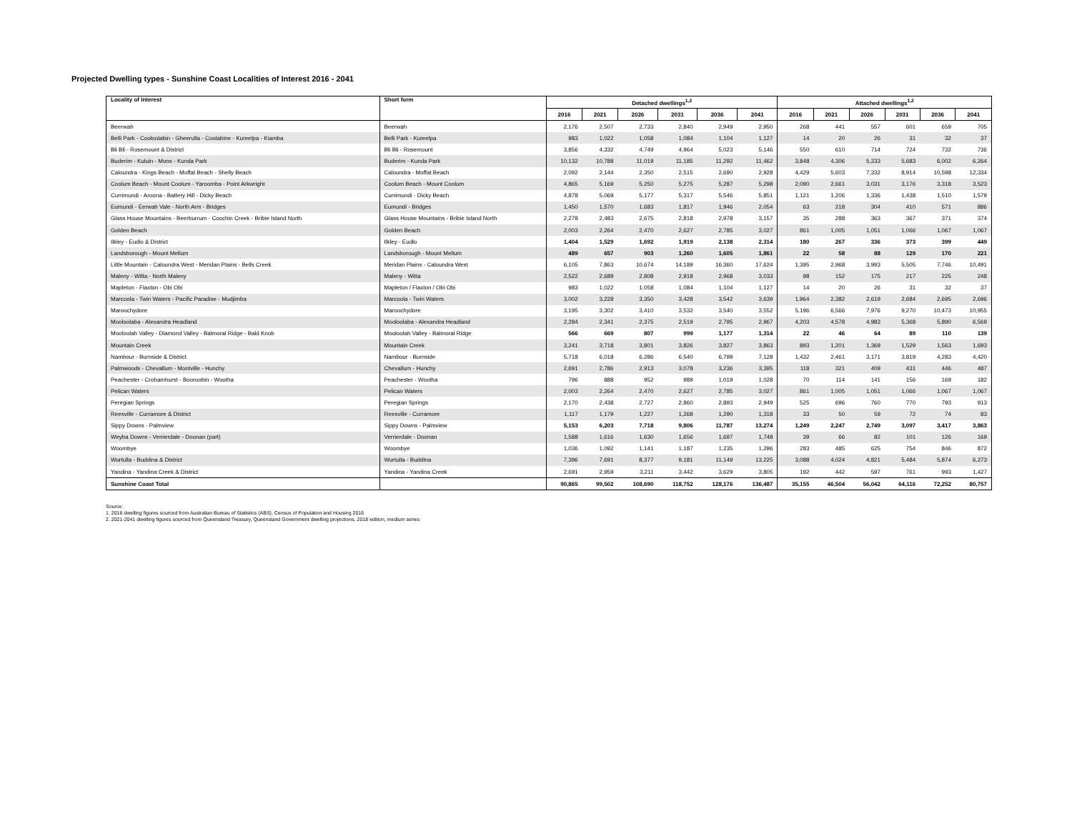Projected Dwelling types - Sunshine Coast Localities of Interest 2016 - 2041
| Locality of Interest | Short form | Detached dwellings<sup>1,2</sup> | | | | | | Attached dwellings<sup>1,2</sup> | | | | | |
| --- | --- | --- | --- | --- | --- | --- | --- | --- | --- | --- | --- | --- | --- |
| | | 2016 | 2021 | 2026 | 2031 | 2036 | 2041 | 2016 | 2021 | 2026 | 2031 | 2036 | 2041 |
| Beerwah | Beerwah | 2,176 | 2,507 | 2,733 | 2,840 | 2,949 | 2,950 | 268 | 441 | 557 | 601 | 659 | 705 |
| Belli Park - Cooloolabin - Gheerulla - Coolabine - Kureelpa - Kiamba | Belli Park - Kureelpa | 983 | 1,022 | 1,058 | 1,084 | 1,104 | 1,127 | 14 | 20 | 26 | 31 | 32 | 37 |
| Bli Bli - Rosemount & District | Bli Bli - Rosemount | 3,856 | 4,332 | 4,749 | 4,964 | 5,023 | 5,146 | 550 | 610 | 714 | 724 | 732 | 736 |
| Buderim - Kuluin - Mons - Kunda Park | Buderim - Kunda Park | 10,132 | 10,788 | 11,019 | 11,185 | 11,292 | 11,462 | 3,848 | 4,306 | 5,233 | 5,683 | 6,002 | 6,264 |
| Caloundra - Kings Beach - Moffat Beach - Shelly Beach | Caloundra - Moffat Beach | 2,092 | 2,144 | 2,350 | 2,515 | 2,690 | 2,928 | 4,429 | 5,603 | 7,332 | 8,914 | 10,598 | 12,334 |
| Coolum Beach - Mount Coolum - Yaroomba - Point Arkwright | Coolum Beach - Mount Coolum | 4,865 | 5,169 | 5,250 | 5,275 | 5,287 | 5,298 | 2,090 | 2,661 | 3,031 | 3,176 | 3,318 | 3,523 |
| Currimundi - Aroona - Battery Hill - Dicky Beach | Currimundi - Dicky Beach | 4,878 | 5,069 | 5,177 | 5,317 | 5,546 | 5,851 | 1,121 | 1,206 | 1,336 | 1,438 | 1,510 | 1,579 |
| Eumundi - Eerwah Vale - North Arm - Bridges | Eumundi - Bridges | 1,450 | 1,570 | 1,683 | 1,817 | 1,946 | 2,054 | 63 | 218 | 304 | 410 | 571 | 886 |
| Glass House Mountains - Beerburrum - Coochin Creek - Bribie Island North | Glass House Mountains - Bribie Island North | 2,278 | 2,483 | 2,675 | 2,818 | 2,978 | 3,157 | 35 | 288 | 363 | 367 | 371 | 374 |
| Golden Beach | Golden Beach | 2,003 | 2,264 | 2,470 | 2,627 | 2,785 | 3,027 | 861 | 1,005 | 1,051 | 1,066 | 1,067 | 1,067 |
| Ilkley - Eudlo & District | Ilkley - Eudlo | 1,404 | 1,529 | 1,692 | 1,919 | 2,138 | 2,314 | 180 | 267 | 336 | 373 | 399 | 449 |
| Landsborough - Mount Mellum | Landsborough - Mount Mellum | 489 | 657 | 903 | 1,260 | 1,605 | 1,861 | 22 | 58 | 88 | 129 | 170 | 221 |
| Little Mountain - Caloundra West - Meridan Plains - Bells Creek | Meridan Plains - Caloundra West | 6,105 | 7,863 | 10,674 | 14,189 | 16,360 | 17,624 | 1,395 | 2,968 | 3,993 | 5,505 | 7,746 | 10,491 |
| Maleny - Witta - North Maleny | Maleny - Witta | 2,522 | 2,689 | 2,808 | 2,918 | 2,968 | 3,033 | 98 | 152 | 175 | 217 | 225 | 248 |
| Mapleton - Flaxton - Obi Obi | Mapleton / Flaxton / Obi Obi | 983 | 1,022 | 1,058 | 1,084 | 1,104 | 1,127 | 14 | 20 | 26 | 31 | 32 | 37 |
| Marcoola - Twin Waters - Pacific Paradise - Mudjimba | Marcoola - Twin Waters | 3,002 | 3,228 | 3,350 | 3,428 | 3,542 | 3,639 | 1,964 | 2,382 | 2,619 | 2,684 | 2,695 | 2,696 |
| Maroochydore | Maroochydore | 3,195 | 3,302 | 3,410 | 3,532 | 3,540 | 3,552 | 5,196 | 6,566 | 7,976 | 9,270 | 10,473 | 10,955 |
| Mooloolaba - Alexandra Headland | Mooloolaba - Alexandra Headland | 2,284 | 2,341 | 2,375 | 2,519 | 2,795 | 2,967 | 4,203 | 4,578 | 4,983 | 5,368 | 5,890 | 6,569 |
| Mooloolah Valley - Diamond Valley - Balmoral Ridge - Bald Knob | Mooloolah Valley - Balmoral Ridge | 566 | 669 | 807 | 999 | 1,177 | 1,314 | 22 | 46 | 64 | 89 | 110 | 139 |
| Mountain Creek | Mountain Creek | 3,241 | 3,718 | 3,801 | 3,826 | 3,827 | 3,863 | 893 | 1,201 | 1,369 | 1,529 | 1,563 | 1,693 |
| Nambour - Burnside & District | Nambour - Burnside | 5,718 | 6,018 | 6,286 | 6,540 | 6,799 | 7,128 | 1,432 | 2,461 | 3,171 | 3,819 | 4,283 | 4,420 |
| Palmwoods - Chevallum - Montville - Hunchy | Chevallum - Hunchy | 2,691 | 2,786 | 2,913 | 3,078 | 3,236 | 3,395 | 118 | 321 | 409 | 431 | 446 | 487 |
| Peachester - Crohamhurst - Booroobin - Wootha | Peachester - Wootha | 796 | 888 | 952 | 989 | 1,019 | 1,028 | 70 | 114 | 141 | 156 | 169 | 182 |
| Pelican Waters | Pelican Waters | 2,003 | 2,264 | 2,470 | 2,627 | 2,785 | 3,027 | 861 | 1,005 | 1,051 | 1,066 | 1,067 | 1,067 |
| Peregian Springs | Peregian Springs | 2,170 | 2,438 | 2,727 | 2,860 | 2,893 | 2,949 | 525 | 696 | 760 | 770 | 793 | 913 |
| Reesville - Curramore & District | Reesville - Curramore | 1,117 | 1,179 | 1,227 | 1,268 | 1,290 | 1,318 | 33 | 50 | 59 | 72 | 74 | 83 |
| Sippy Downs - Palmview | Sippy Downs - Palmview | 5,153 | 6,203 | 7,718 | 9,806 | 11,787 | 13,274 | 1,249 | 2,247 | 2,749 | 3,097 | 3,417 | 3,863 |
| Weyba Downs - Verrierdale - Doonan (part) | Verrierdale - Doonan | 1,588 | 1,616 | 1,630 | 1,656 | 1,697 | 1,748 | 39 | 66 | 82 | 101 | 126 | 169 |
| Woombye | Woombye | 1,036 | 1,092 | 1,141 | 1,187 | 1,235 | 1,296 | 283 | 485 | 625 | 754 | 846 | 872 |
| Wurtulla - Buddina & District | Wurtulla - Buddina | 7,396 | 7,691 | 8,377 | 9,181 | 11,149 | 13,225 | 3,088 | 4,024 | 4,821 | 5,484 | 5,874 | 6,273 |
| Yandina - Yandina Creek & District | Yandina - Yandina Creek | 2,691 | 2,959 | 3,211 | 3,442 | 3,629 | 3,805 | 192 | 442 | 597 | 761 | 993 | 1,427 |
| Sunshine Coast Total | | 90,865 | 99,502 | 108,690 | 118,752 | 128,176 | 136,487 | 35,155 | 46,504 | 56,042 | 64,116 | 72,252 | 80,757 |
Source:
1. 2016 dwelling figures sourced from Australian Bureau of Statistics (ABS), Census of Population and Housing 2016
2. 2021-2041 dwelling figures sourced from Queensland Treasury, Queensland Government dwelling projections, 2018 edition, medium series